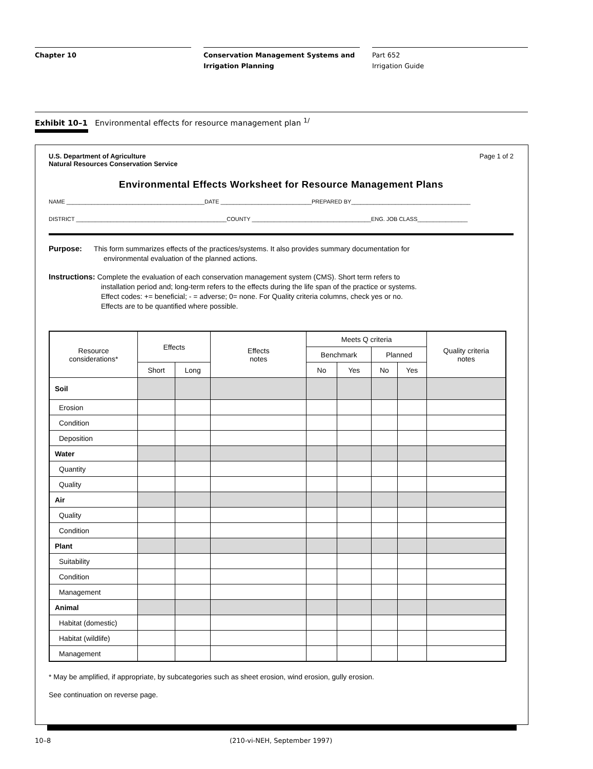Chapter 10 Conservation Management Systems and
Irrigation Planning
Part 652
Irrigation Guide
Exhibit 10–1 Environmental effects for resource management plan <sup>1/</sup>
U.S. Department of Agriculture
Natural Resources Conservation Service
Page 1 of 2
Environmental Effects Worksheet for Resource Management Plans
NAME ____________________________________________DATE _____________________________PREPARED BY______________________________________
DISTRICT ________________________________________________COUNTY ______________________________________ENG. JOB CLASS________________
Purpose: This form summarizes effects of the practices/systems. It also provides summary documentation for
environmental evaluation of the planned actions.
Instructions: Complete the evaluation of each conservation management system (CMS). Short term refers to
installation period and; long-term refers to the effects during the life span of the practice or systems.
Effect codes: += beneficial; - = adverse; 0= none. For Quality criteria columns, check yes or no.
Effects are to be quantified where possible.
| Resource considerations* | Effects | | Effects notes | Meets Q criteria | | | | Quality criteria notes |
| --- | --- | --- | --- | --- | --- | --- | --- | --- |
| | | | | Benchmark | | Planned | | |
| | Short | Long | | No | Yes | No | Yes | |
| Soil | | | | | | | | |
| Erosion | | | | | | | | |
| Condition | | | | | | | | |
| Deposition | | | | | | | | |
| Water | | | | | | | | |
| Quantity | | | | | | | | |
| Quality | | | | | | | | |
| Air | | | | | | | | |
| Quality | | | | | | | | |
| Condition | | | | | | | | |
| Plant | | | | | | | | |
| Suitability | | | | | | | | |
| Condition | | | | | | | | |
| Management | | | | | | | | |
| Animal | | | | | | | | |
| Habitat (domestic) | | | | | | | | |
| Habitat (wildlife) | | | | | | | | |
| Management | | | | | | | | |
* May be amplified, if appropriate, by subcategories such as sheet erosion, wind erosion, gully erosion.
See continuation on reverse page.
10–8 (210-vi-NEH, September 1997)